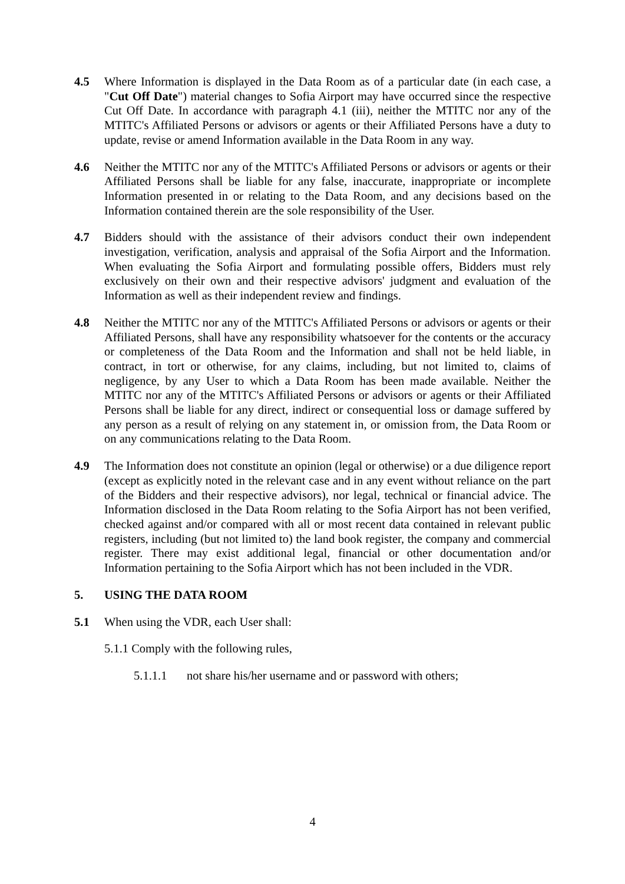4.5 Where Information is displayed in the Data Room as of a particular date (in each case, a "Cut Off Date") material changes to Sofia Airport may have occurred since the respective Cut Off Date. In accordance with paragraph 4.1 (iii), neither the MTITC nor any of the MTITC's Affiliated Persons or advisors or agents or their Affiliated Persons have a duty to update, revise or amend Information available in the Data Room in any way.
4.6 Neither the MTITC nor any of the MTITC's Affiliated Persons or advisors or agents or their Affiliated Persons shall be liable for any false, inaccurate, inappropriate or incomplete Information presented in or relating to the Data Room, and any decisions based on the Information contained therein are the sole responsibility of the User.
4.7 Bidders should with the assistance of their advisors conduct their own independent investigation, verification, analysis and appraisal of the Sofia Airport and the Information. When evaluating the Sofia Airport and formulating possible offers, Bidders must rely exclusively on their own and their respective advisors' judgment and evaluation of the Information as well as their independent review and findings.
4.8 Neither the MTITC nor any of the MTITC's Affiliated Persons or advisors or agents or their Affiliated Persons, shall have any responsibility whatsoever for the contents or the accuracy or completeness of the Data Room and the Information and shall not be held liable, in contract, in tort or otherwise, for any claims, including, but not limited to, claims of negligence, by any User to which a Data Room has been made available. Neither the MTITC nor any of the MTITC's Affiliated Persons or advisors or agents or their Affiliated Persons shall be liable for any direct, indirect or consequential loss or damage suffered by any person as a result of relying on any statement in, or omission from, the Data Room or on any communications relating to the Data Room.
4.9 The Information does not constitute an opinion (legal or otherwise) or a due diligence report (except as explicitly noted in the relevant case and in any event without reliance on the part of the Bidders and their respective advisors), nor legal, technical or financial advice. The Information disclosed in the Data Room relating to the Sofia Airport has not been verified, checked against and/or compared with all or most recent data contained in relevant public registers, including (but not limited to) the land book register, the company and commercial register. There may exist additional legal, financial or other documentation and/or Information pertaining to the Sofia Airport which has not been included in the VDR.
5. USING THE DATA ROOM
5.1 When using the VDR, each User shall:
5.1.1 Comply with the following rules,
5.1.1.1 not share his/her username and or password with others;
4